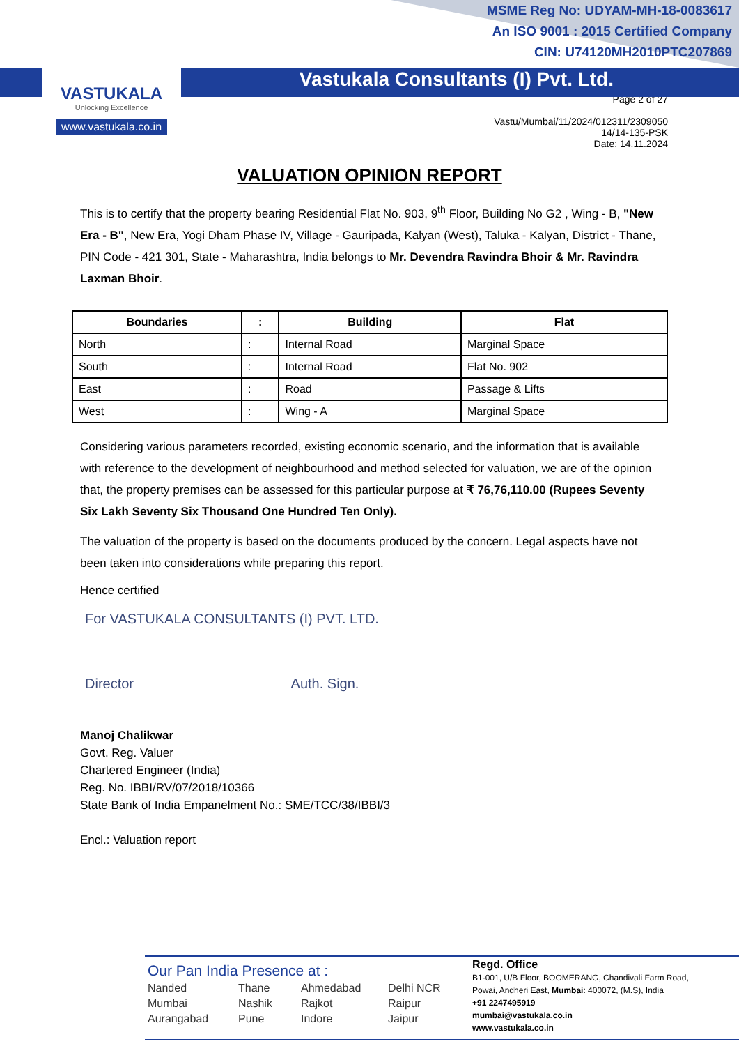VASTUKALA
Unlocking Excellence
www.vastukala.co.in
MSME Reg No: UDYAM-MH-18-0083617
An ISO 9001 : 2015 Certified Company
CIN: U74120MH2010PTC207869
Vastukala Consultants (I) Pvt. Ltd.
Page 2 of 27
Vastu/Mumbai/11/2024/012311/2309050
14/14-135-PSK
Date: 14.11.2024
VALUATION OPINION REPORT
This is to certify that the property bearing Residential Flat No. 903, 9<sup>th</sup> Floor, Building No G2 , Wing - B, "New Era - B", New Era, Yogi Dham Phase IV, Village - Gauripada, Kalyan (West), Taluka - Kalyan, District - Thane, PIN Code - 421 301, State - Maharashtra, India belongs to Mr. Devendra Ravindra Bhoir & Mr. Ravindra Laxman Bhoir.
| Boundaries | : | Building | Flat |
| --- | --- | --- | --- |
| North | : | Internal Road | Marginal Space |
| South | : | Internal Road | Flat No. 902 |
| East | : | Road | Passage & Lifts |
| West | : | Wing - A | Marginal Space |
Considering various parameters recorded, existing economic scenario, and the information that is available with reference to the development of neighbourhood and method selected for valuation, we are of the opinion that, the property premises can be assessed for this particular purpose at ₹ 76,76,110.00 (Rupees Seventy Six Lakh Seventy Six Thousand One Hundred Ten Only).
The valuation of the property is based on the documents produced by the concern. Legal aspects have not been taken into considerations while preparing this report.
Hence certified
For VASTUKALA CONSULTANTS (I) PVT. LTD.
Director Auth. Sign.
Manoj Chalikwar
Govt. Reg. Valuer
Chartered Engineer (India)
Reg. No. IBBI/RV/07/2018/10366
State Bank of India Empanelment No.: SME/TCC/38/IBBI/3
Encl.: Valuation report
Our Pan India Presence at :
Nanded Thane Ahmedabad Delhi NCR Mumbai Nashik Rajkot Raipur Aurangabad Pune Indore Jaipur
Regd. Office
B1-001, U/B Floor, BOOMERANG, Chandivali Farm Road,
Powai, Andheri East, Mumbai: 400072, (M.S), India
+91 2247495919
mumbai@vastukala.co.in
www.vastukala.co.in